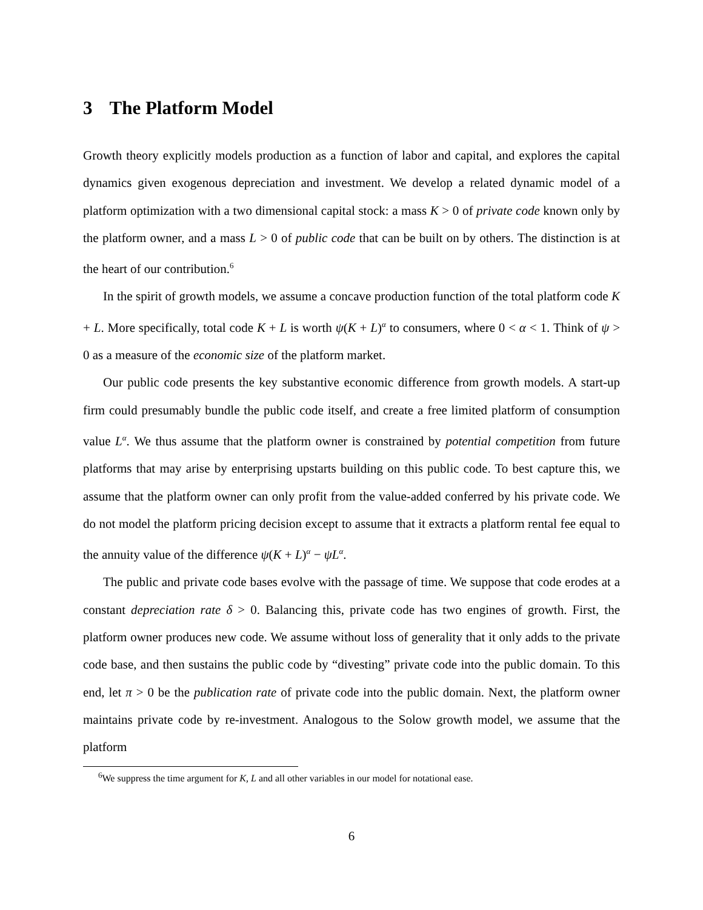3 The Platform Model
Growth theory explicitly models production as a function of labor and capital, and explores the capital dynamics given exogenous depreciation and investment. We develop a related dynamic model of a platform optimization with a two dimensional capital stock: a mass K > 0 of private code known only by the platform owner, and a mass L > 0 of public code that can be built on by others. The distinction is at the heart of our contribution.<sup>6</sup>
In the spirit of growth models, we assume a concave production function of the total platform code K + L. More specifically, total code K + L is worth ψ(K + L)<sup>α</sup> to consumers, where 0 < α < 1. Think of ψ > 0 as a measure of the economic size of the platform market.
Our public code presents the key substantive economic difference from growth models. A start-up firm could presumably bundle the public code itself, and create a free limited platform of consumption value L<sup>α</sup>. We thus assume that the platform owner is constrained by potential competition from future platforms that may arise by enterprising upstarts building on this public code. To best capture this, we assume that the platform owner can only profit from the value-added conferred by his private code. We do not model the platform pricing decision except to assume that it extracts a platform rental fee equal to the annuity value of the difference ψ(K + L)<sup>α</sup> − ψL<sup>α</sup>.
The public and private code bases evolve with the passage of time. We suppose that code erodes at a constant depreciation rate δ > 0. Balancing this, private code has two engines of growth. First, the platform owner produces new code. We assume without loss of generality that it only adds to the private code base, and then sustains the public code by “divesting” private code into the public domain. To this end, let π > 0 be the publication rate of private code into the public domain. Next, the platform owner maintains private code by re-investment. Analogous to the Solow growth model, we assume that the platform
<sup>6</sup> We suppress the time argument for K, L and all other variables in our model for notational ease.
6